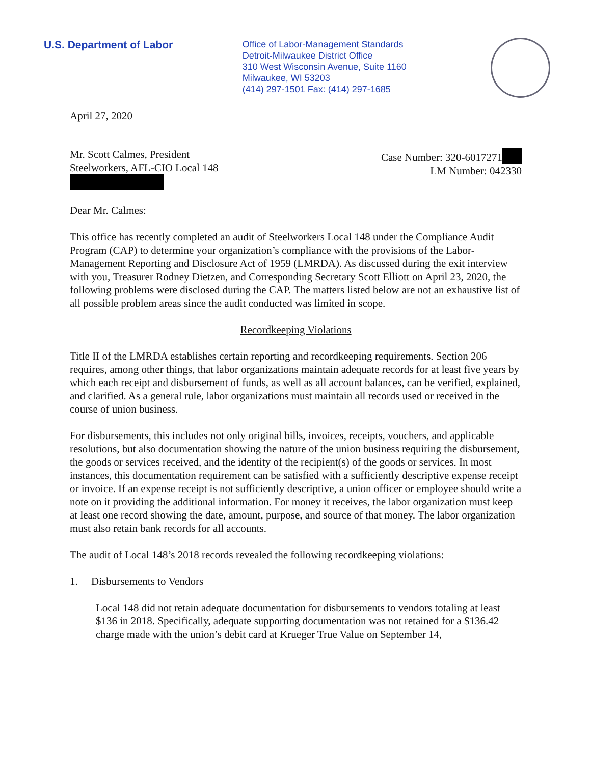U.S. Department of Labor
Office of Labor-Management Standards
Detroit-Milwaukee District Office
310 West Wisconsin Avenue, Suite 1160
Milwaukee, WI 53203
(414) 297-1501 Fax: (414) 297-1685
April 27, 2020
Mr. Scott Calmes, President
Steelworkers, AFL-CIO Local 148
Case Number: 320-6017271
LM Number: 042330
Dear Mr. Calmes:
This office has recently completed an audit of Steelworkers Local 148 under the Compliance Audit Program (CAP) to determine your organization’s compliance with the provisions of the Labor-Management Reporting and Disclosure Act of 1959 (LMRDA). As discussed during the exit interview with you, Treasurer Rodney Dietzen, and Corresponding Secretary Scott Elliott on April 23, 2020, the following problems were disclosed during the CAP. The matters listed below are not an exhaustive list of all possible problem areas since the audit conducted was limited in scope.
Recordkeeping Violations
Title II of the LMRDA establishes certain reporting and recordkeeping requirements. Section 206 requires, among other things, that labor organizations maintain adequate records for at least five years by which each receipt and disbursement of funds, as well as all account balances, can be verified, explained, and clarified. As a general rule, labor organizations must maintain all records used or received in the course of union business.
For disbursements, this includes not only original bills, invoices, receipts, vouchers, and applicable resolutions, but also documentation showing the nature of the union business requiring the disbursement, the goods or services received, and the identity of the recipient(s) of the goods or services. In most instances, this documentation requirement can be satisfied with a sufficiently descriptive expense receipt or invoice. If an expense receipt is not sufficiently descriptive, a union officer or employee should write a note on it providing the additional information. For money it receives, the labor organization must keep at least one record showing the date, amount, purpose, and source of that money. The labor organization must also retain bank records for all accounts.
The audit of Local 148’s 2018 records revealed the following recordkeeping violations:
1. Disbursements to Vendors
Local 148 did not retain adequate documentation for disbursements to vendors totaling at least $136 in 2018. Specifically, adequate supporting documentation was not retained for a $136.42 charge made with the union’s debit card at Krueger True Value on September 14,